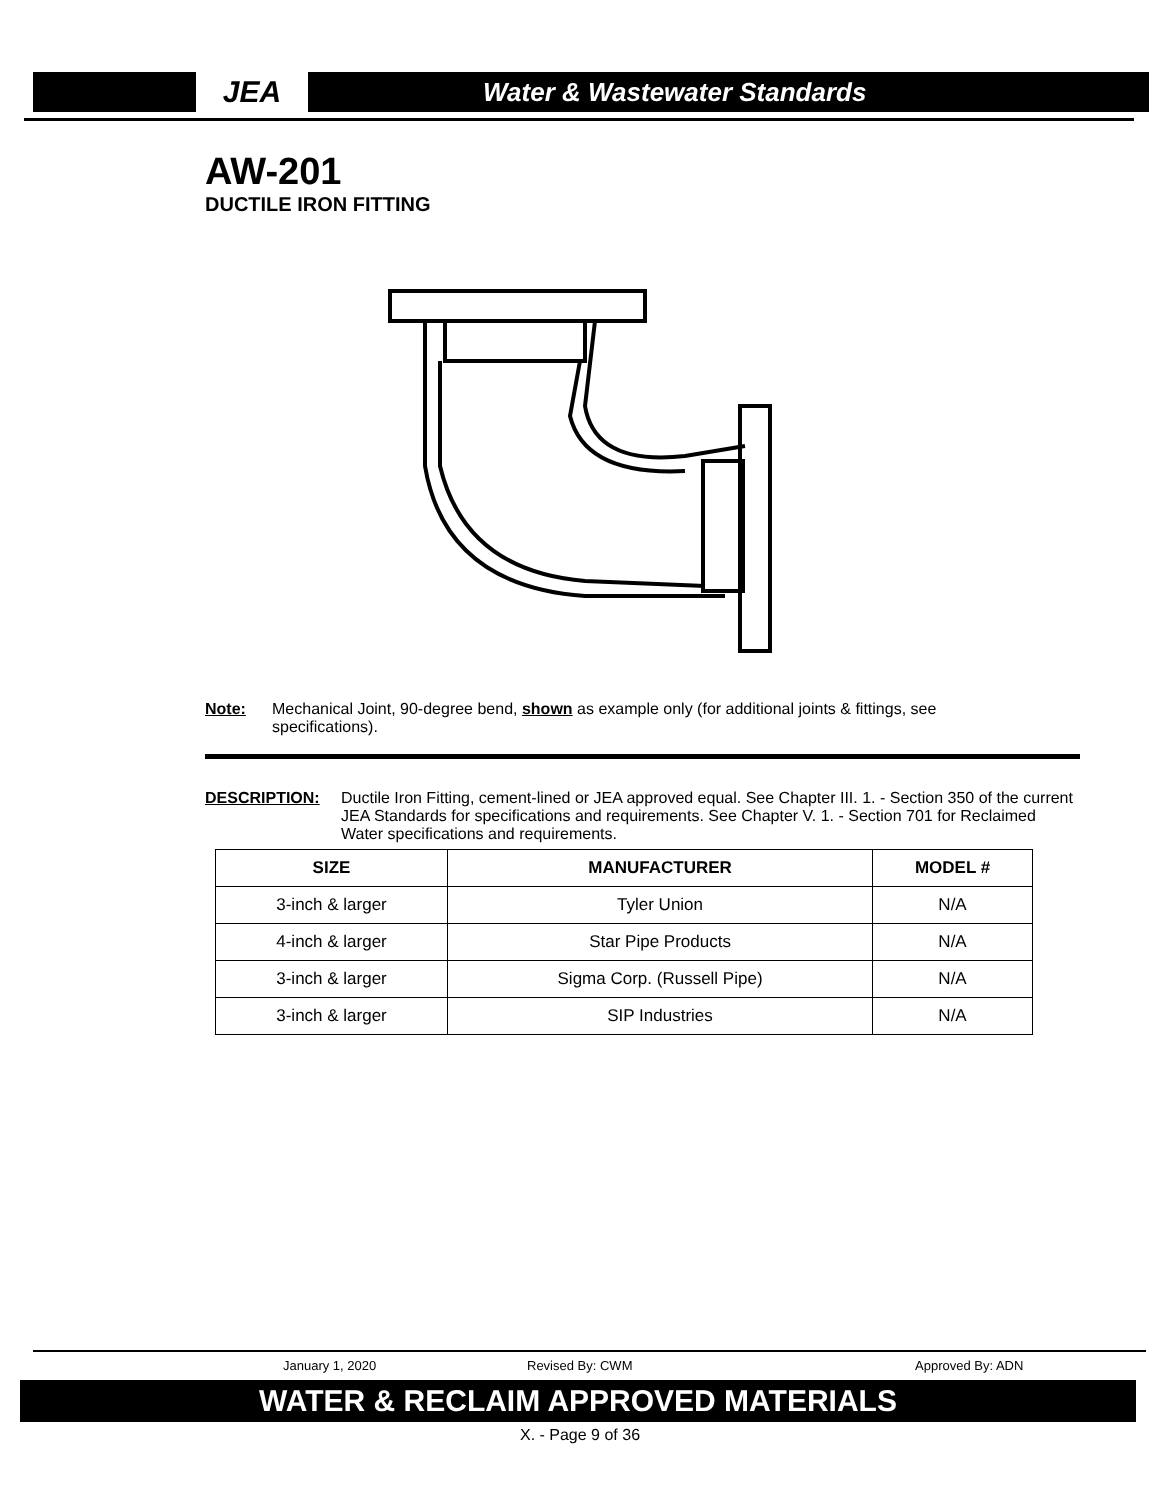JEA
Water & Wastewater Standards
AW-201
DUCTILE IRON FITTING
Note: Mechanical Joint, 90-degree bend, shown as example only (for additional joints & fittings, see
specifications).
DESCRIPTION: Ductile Iron Fitting, cement-lined or JEA approved equal. See Chapter III. 1. - Section 350 of the current JEA Standards for specifications and requirements. See Chapter V. 1. - Section 701 for Reclaimed Water specifications and requirements.
| SIZE | MANUFACTURER | MODEL # |
| --- | --- | --- |
| 3-inch & larger | Tyler Union | N/A |
| 4-inch & larger | Star Pipe Products | N/A |
| 3-inch & larger | Sigma Corp. (Russell Pipe) | N/A |
| 3-inch & larger | SIP Industries | N/A |
January 1, 2020 Revised By: CWM Approved By: ADN
WATER & RECLAIM APPROVED MATERIALS
X. - Page 9 of 36